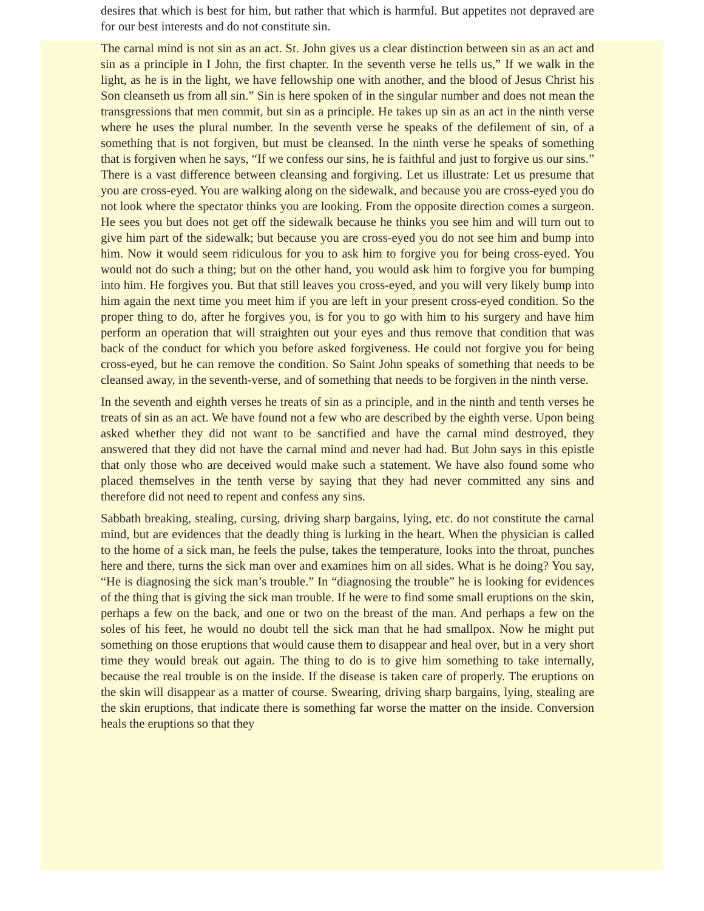desires that which is best for him, but rather that which is harmful. But appetites not depraved are for our best interests and do not constitute sin.
The carnal mind is not sin as an act. St. John gives us a clear distinction between sin as an act and sin as a principle in I John, the first chapter. In the seventh verse he tells us,” If we walk in the light, as he is in the light, we have fellowship one with another, and the blood of Jesus Christ his Son cleanseth us from all sin.” Sin is here spoken of in the singular number and does not mean the transgressions that men commit, but sin as a principle. He takes up sin as an act in the ninth verse where he uses the plural number. In the seventh verse he speaks of the defilement of sin, of a something that is not forgiven, but must be cleansed. In the ninth verse he speaks of something that is forgiven when he says, “If we confess our sins, he is faithful and just to forgive us our sins.” There is a vast difference between cleansing and forgiving. Let us illustrate: Let us presume that you are cross-eyed. You are walking along on the sidewalk, and because you are cross-eyed you do not look where the spectator thinks you are looking. From the opposite direction comes a surgeon. He sees you but does not get off the sidewalk because he thinks you see him and will turn out to give him part of the sidewalk; but because you are cross-eyed you do not see him and bump into him. Now it would seem ridiculous for you to ask him to forgive you for being cross-eyed. You would not do such a thing; but on the other hand, you would ask him to forgive you for bumping into him. He forgives you. But that still leaves you cross-eyed, and you will very likely bump into him again the next time you meet him if you are left in your present cross-eyed condition. So the proper thing to do, after he forgives you, is for you to go with him to his surgery and have him perform an operation that will straighten out your eyes and thus remove that condition that was back of the conduct for which you before asked forgiveness. He could not forgive you for being cross-eyed, but he can remove the condition. So Saint John speaks of something that needs to be cleansed away, in the seventh-verse, and of something that needs to be forgiven in the ninth verse.
In the seventh and eighth verses he treats of sin as a principle, and in the ninth and tenth verses he treats of sin as an act. We have found not a few who are described by the eighth verse. Upon being asked whether they did not want to be sanctified and have the carnal mind destroyed, they answered that they did not have the carnal mind and never had had. But John says in this epistle that only those who are deceived would make such a statement. We have also found some who placed themselves in the tenth verse by saying that they had never committed any sins and therefore did not need to repent and confess any sins.
Sabbath breaking, stealing, cursing, driving sharp bargains, lying, etc. do not constitute the carnal mind, but are evidences that the deadly thing is lurking in the heart. When the physician is called to the home of a sick man, he feels the pulse, takes the temperature, looks into the throat, punches here and there, turns the sick man over and examines him on all sides. What is he doing? You say, “He is diagnosing the sick man’s trouble.” In “diagnosing the trouble” he is looking for evidences of the thing that is giving the sick man trouble. If he were to find some small eruptions on the skin, perhaps a few on the back, and one or two on the breast of the man. And perhaps a few on the soles of his feet, he would no doubt tell the sick man that he had smallpox. Now he might put something on those eruptions that would cause them to disappear and heal over, but in a very short time they would break out again. The thing to do is to give him something to take internally, because the real trouble is on the inside. If the disease is taken care of properly. The eruptions on the skin will disappear as a matter of course. Swearing, driving sharp bargains, lying, stealing are the skin eruptions, that indicate there is something far worse the matter on the inside. Conversion heals the eruptions so that they